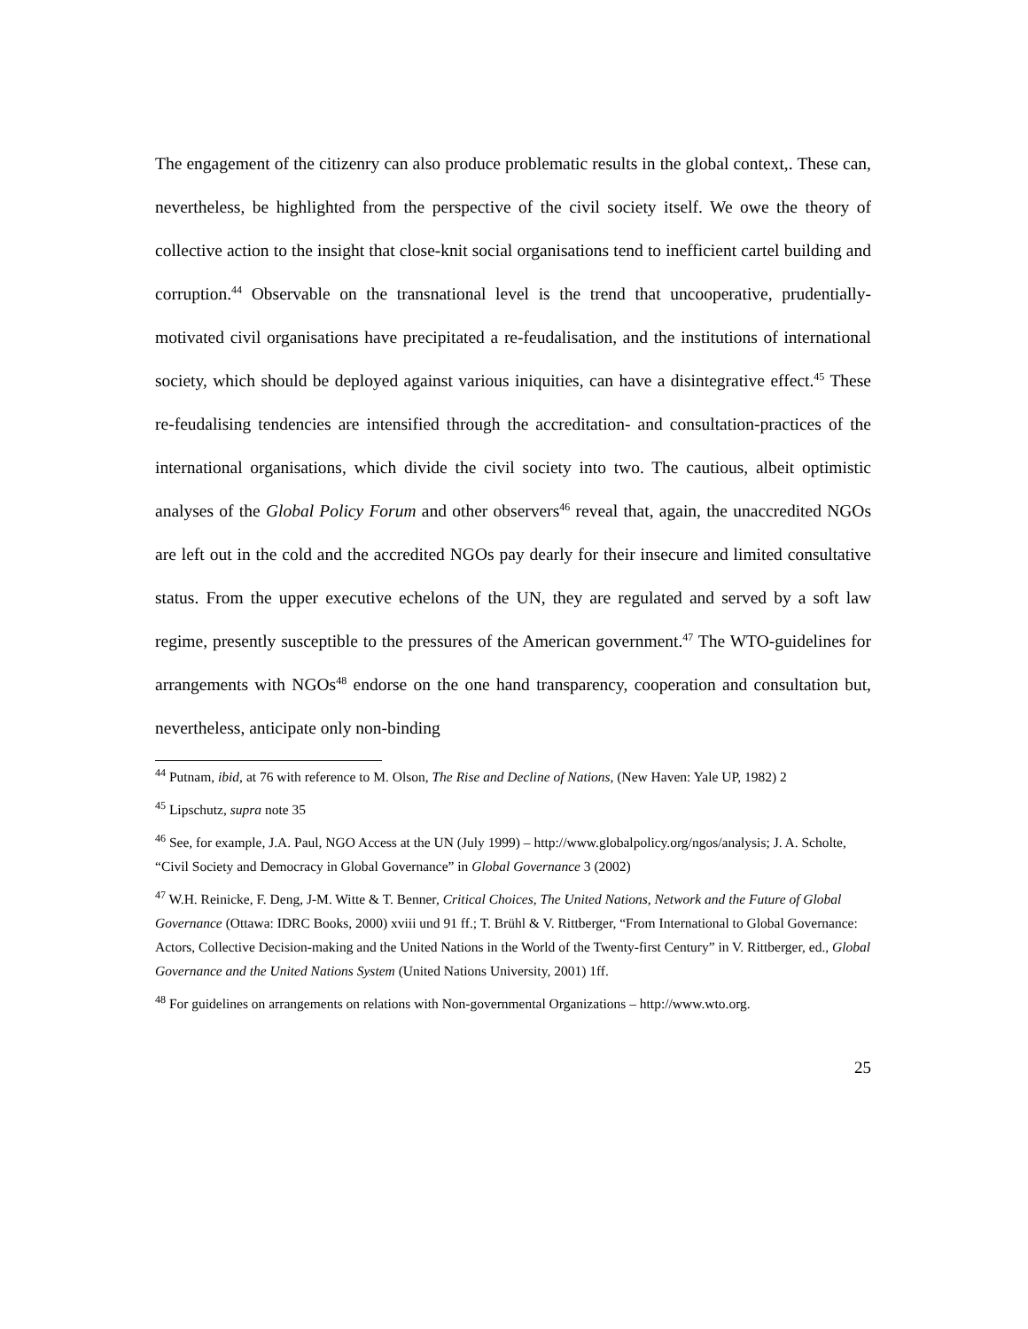The engagement of the citizenry can also produce problematic results in the global context,. These can, nevertheless, be highlighted from the perspective of the civil society itself. We owe the theory of collective action to the insight that close-knit social organisations tend to inefficient cartel building and corruption.<sup>44</sup> Observable on the transnational level is the trend that uncooperative, prudentially-motivated civil organisations have precipitated a re-feudalisation, and the institutions of international society, which should be deployed against various iniquities, can have a disintegrative effect.<sup>45</sup> These re-feudalising tendencies are intensified through the accreditation- and consultation-practices of the international organisations, which divide the civil society into two. The cautious, albeit optimistic analyses of the Global Policy Forum and other observers<sup>46</sup> reveal that, again, the unaccredited NGOs are left out in the cold and the accredited NGOs pay dearly for their insecure and limited consultative status. From the upper executive echelons of the UN, they are regulated and served by a soft law regime, presently susceptible to the pressures of the American government.<sup>47</sup> The WTO-guidelines for arrangements with NGOs<sup>48</sup> endorse on the one hand transparency, cooperation and consultation but, nevertheless, anticipate only non-binding
<sup>44</sup> Putnam, ibid, at 76 with reference to M. Olson, The Rise and Decline of Nations, (New Haven: Yale UP, 1982) 2
<sup>45</sup> Lipschutz, supra note 35
<sup>46</sup> See, for example, J.A. Paul, NGO Access at the UN (July 1999) – http://www.globalpolicy.org/ngos/analysis; J. A. Scholte, “Civil Society and Democracy in Global Governance” in Global Governance 3 (2002)
<sup>47</sup> W.H. Reinicke, F. Deng, J-M. Witte & T. Benner, Critical Choices, The United Nations, Network and the Future of Global Governance (Ottawa: IDRC Books, 2000) xviii und 91 ff.; T. Brühl & V. Rittberger, “From International to Global Governance: Actors, Collective Decision-making and the United Nations in the World of the Twenty-first Century” in V. Rittberger, ed., Global Governance and the United Nations System (United Nations University, 2001) 1ff.
<sup>48</sup> For guidelines on arrangements on relations with Non-governmental Organizations – http://www.wto.org.
25